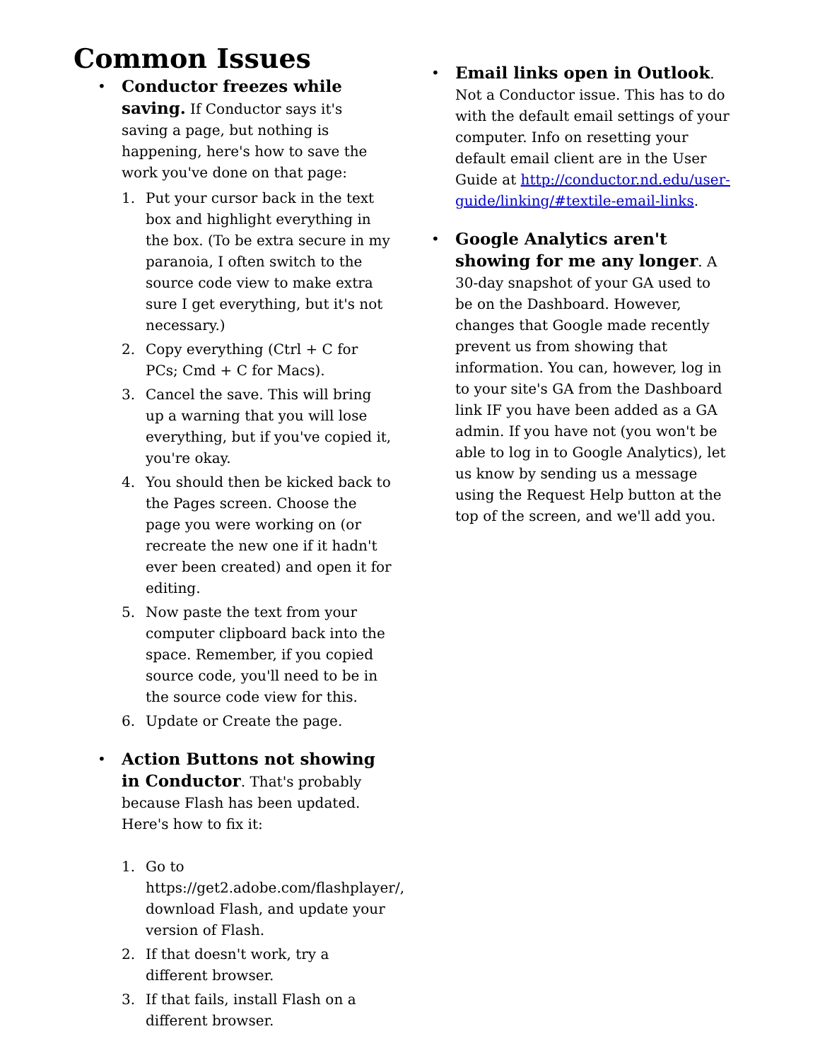Common Issues
• Conductor freezes while saving. If Conductor says it's saving a page, but nothing is happening, here's how to save the work you've done on that page:
1. Put your cursor back in the text box and highlight everything in the box. (To be extra secure in my paranoia, I often switch to the source code view to make extra sure I get everything, but it's not necessary.)
2. Copy everything (Ctrl + C for PCs; Cmd + C for Macs).
3. Cancel the save. This will bring up a warning that you will lose everything, but if you've copied it, you're okay.
4. You should then be kicked back to the Pages screen. Choose the page you were working on (or recreate the new one if it hadn't ever been created) and open it for editing.
5. Now paste the text from your computer clipboard back into the space. Remember, if you copied source code, you'll need to be in the source code view for this.
6. Update or Create the page.
• Action Buttons not showing in Conductor. That's probably because Flash has been updated. Here's how to fix it:
1. Go to https://get2.adobe.com/flashplayer/, download Flash, and update your version of Flash.
2. If that doesn't work, try a different browser.
3. If that fails, install Flash on a different browser.
• Email links open in Outlook. Not a Conductor issue. This has to do with the default email settings of your computer. Info on resetting your default email client are in the User Guide at http://conductor.nd.edu/user-guide/linking/#textile-email-links.
• Google Analytics aren't showing for me any longer. A 30-day snapshot of your GA used to be on the Dashboard. However, changes that Google made recently prevent us from showing that information. You can, however, log in to your site's GA from the Dashboard link IF you have been added as a GA admin. If you have not (you won't be able to log in to Google Analytics), let us know by sending us a message using the Request Help button at the top of the screen, and we'll add you.